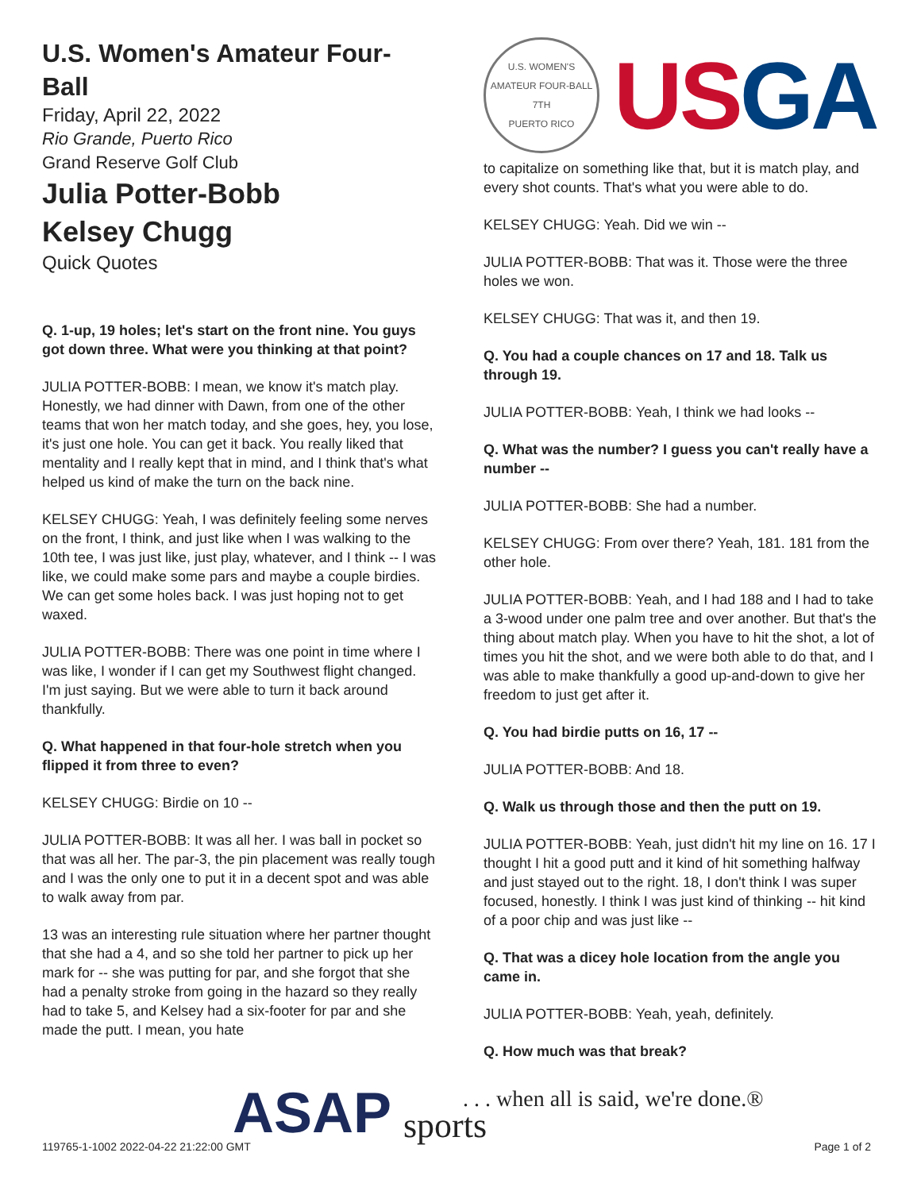U.S. Women's Amateur Four-Ball
Friday, April 22, 2022
Rio Grande, Puerto Rico
Grand Reserve Golf Club
Julia Potter-Bobb
Kelsey Chugg
Quick Quotes
Q. 1-up, 19 holes; let's start on the front nine. You guys got down three. What were you thinking at that point?
JULIA POTTER-BOBB: I mean, we know it's match play. Honestly, we had dinner with Dawn, from one of the other teams that won her match today, and she goes, hey, you lose, it's just one hole. You can get it back. You really liked that mentality and I really kept that in mind, and I think that's what helped us kind of make the turn on the back nine.
KELSEY CHUGG: Yeah, I was definitely feeling some nerves on the front, I think, and just like when I was walking to the 10th tee, I was just like, just play, whatever, and I think -- I was like, we could make some pars and maybe a couple birdies. We can get some holes back. I was just hoping not to get waxed.
JULIA POTTER-BOBB: There was one point in time where I was like, I wonder if I can get my Southwest flight changed. I'm just saying. But we were able to turn it back around thankfully.
Q. What happened in that four-hole stretch when you flipped it from three to even?
KELSEY CHUGG: Birdie on 10 --
JULIA POTTER-BOBB: It was all her. I was ball in pocket so that was all her. The par-3, the pin placement was really tough and I was the only one to put it in a decent spot and was able to walk away from par.
13 was an interesting rule situation where her partner thought that she had a 4, and so she told her partner to pick up her mark for -- she was putting for par, and she forgot that she had a penalty stroke from going in the hazard so they really had to take 5, and Kelsey had a six-footer for par and she made the putt. I mean, you hate
U.S. WOMEN'S AMATEUR FOUR-BALL
7TH
PUERTO RICO
USGA
to capitalize on something like that, but it is match play, and every shot counts. That's what you were able to do.
KELSEY CHUGG: Yeah. Did we win --
JULIA POTTER-BOBB: That was it. Those were the three holes we won.
KELSEY CHUGG: That was it, and then 19.
Q. You had a couple chances on 17 and 18. Talk us through 19.
JULIA POTTER-BOBB: Yeah, I think we had looks --
Q. What was the number? I guess you can't really have a number --
JULIA POTTER-BOBB: She had a number.
KELSEY CHUGG: From over there? Yeah, 181. 181 from the other hole.
JULIA POTTER-BOBB: Yeah, and I had 188 and I had to take a 3-wood under one palm tree and over another. But that's the thing about match play. When you have to hit the shot, a lot of times you hit the shot, and we were both able to do that, and I was able to make thankfully a good up-and-down to give her freedom to just get after it.
Q. You had birdie putts on 16, 17 --
JULIA POTTER-BOBB: And 18.
Q. Walk us through those and then the putt on 19.
JULIA POTTER-BOBB: Yeah, just didn't hit my line on 16. 17 I thought I hit a good putt and it kind of hit something halfway and just stayed out to the right. 18, I don't think I was super focused, honestly. I think I was just kind of thinking -- hit kind of a poor chip and was just like --
Q. That was a dicey hole location from the angle you came in.
JULIA POTTER-BOBB: Yeah, yeah, definitely.
Q. How much was that break?
ASAP
. . . when all is said, we're done.®
sports
119765-1-1002 2022-04-22 21:22:00 GMT
Page 1 of 2